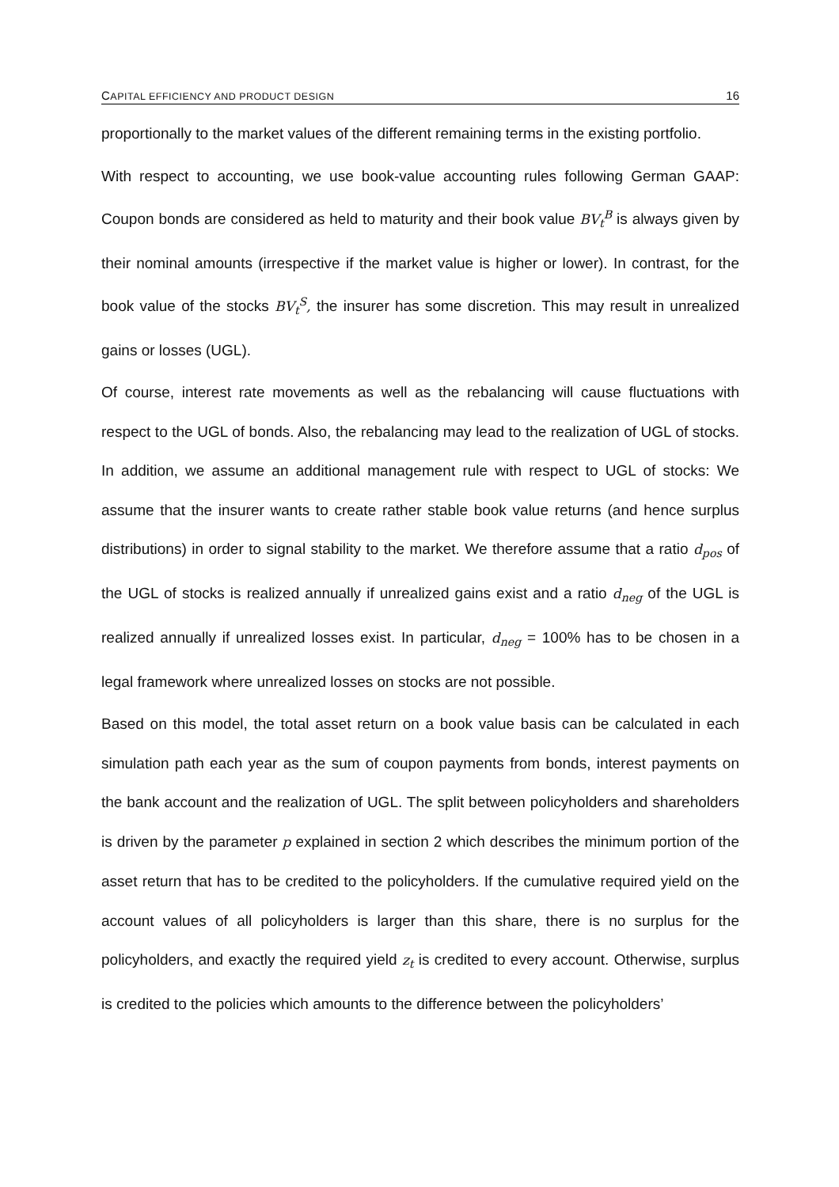CAPITAL EFFICIENCY AND PRODUCT DESIGN 16
proportionally to the market values of the different remaining terms in the existing portfolio.
With respect to accounting, we use book-value accounting rules following German GAAP: Coupon bonds are considered as held to maturity and their book value BV<sub>t</sub><sup>B</sup> is always given by their nominal amounts (irrespective if the market value is higher or lower). In contrast, for the book value of the stocks BV<sub>t</sub><sup>S</sup>, the insurer has some discretion. This may result in unrealized gains or losses (UGL).
Of course, interest rate movements as well as the rebalancing will cause fluctuations with respect to the UGL of bonds. Also, the rebalancing may lead to the realization of UGL of stocks. In addition, we assume an additional management rule with respect to UGL of stocks: We assume that the insurer wants to create rather stable book value returns (and hence surplus distributions) in order to signal stability to the market. We therefore assume that a ratio d<sub>pos</sub> of the UGL of stocks is realized annually if unrealized gains exist and a ratio d<sub>neg</sub> of the UGL is realized annually if unrealized losses exist. In particular, d<sub>neg</sub> = 100% has to be chosen in a legal framework where unrealized losses on stocks are not possible.
Based on this model, the total asset return on a book value basis can be calculated in each simulation path each year as the sum of coupon payments from bonds, interest payments on the bank account and the realization of UGL. The split between policyholders and shareholders is driven by the parameter p explained in section 2 which describes the minimum portion of the asset return that has to be credited to the policyholders. If the cumulative required yield on the account values of all policyholders is larger than this share, there is no surplus for the policyholders, and exactly the required yield z<sub>t</sub> is credited to every account. Otherwise, surplus is credited to the policies which amounts to the difference between the policyholders’